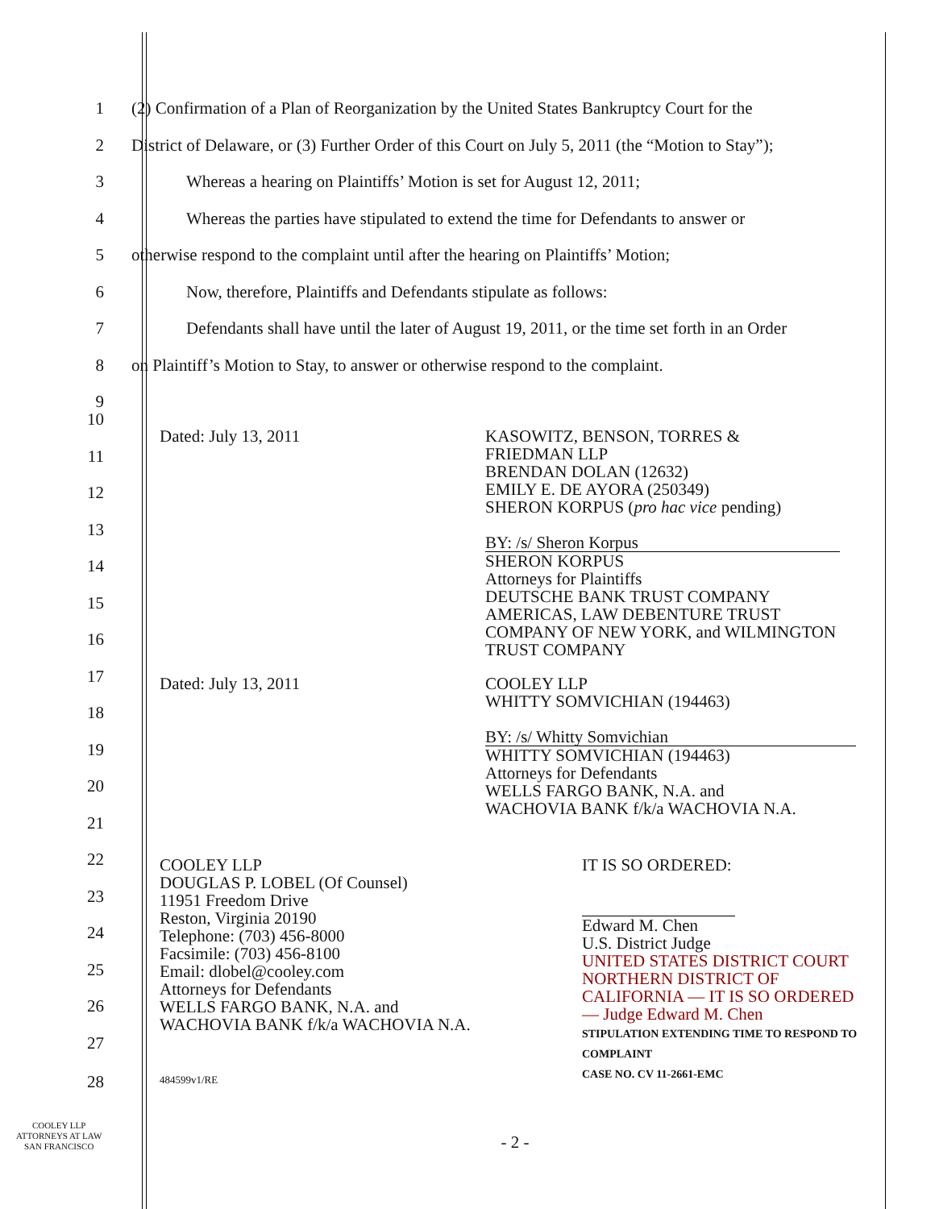1 (2) Confirmation of a Plan of Reorganization by the United States Bankruptcy Court for the
2 District of Delaware, or (3) Further Order of this Court on July 5, 2011 (the “Motion to Stay”);
3 Whereas a hearing on Plaintiffs’ Motion is set for August 12, 2011;
4 Whereas the parties have stipulated to extend the time for Defendants to answer or
5 otherwise respond to the complaint until after the hearing on Plaintiffs’ Motion;
6 Now, therefore, Plaintiffs and Defendants stipulate as follows:
7 Defendants shall have until the later of August 19, 2011, or the time set forth in an Order
8 on Plaintiff’s Motion to Stay, to answer or otherwise respond to the complaint.
9
Dated: July 13, 2011 KASOWITZ, BENSON, TORRES &
FRIEDMAN LLP
BRENDAN DOLAN (12632)
EMILY E. DE AYORA (250349)
SHERON KORPUS (pro hac vice pending)
BY: /s/ Sheron Korpus
SHERON KORPUS
Attorneys for Plaintiffs
DEUTSCHE BANK TRUST COMPANY
AMERICAS, LAW DEBENTURE TRUST
COMPANY OF NEW YORK, and WILMINGTON
TRUST COMPANY
Dated: July 13, 2011 COOLEY LLP
WHITTY SOMVICHIAN (194463)
BY: /s/ Whitty Somvichian
WHITTY SOMVICHIAN (194463)
Attorneys for Defendants
WELLS FARGO BANK, N.A. and
WACHOVIA BANK f/k/a WACHOVIA N.A.
COOLEY LLP
DOUGLAS P. LOBEL (Of Counsel)
11951 Freedom Drive
Reston, Virginia 20190
Telephone: (703) 456-8000
Facsimile: (703) 456-8100
Email: dlobel@cooley.com
Attorneys for Defendants
WELLS FARGO BANK, N.A. and
WACHOVIA BANK f/k/a WACHOVIA N.A.
484599v1/RE
IT IS SO ORDERED:
Edward M. Chen
U.S. District Judge
UNITED STATES DISTRICT COURT NORTHERN DISTRICT OF CALIFORNIA — IT IS SO ORDERED — Judge Edward M. Chen
STIPULATION EXTENDING TIME TO RESPOND TO COMPLAINT
CASE NO. CV 11-2661-EMC
- 2 -
28
COOLEY LLP
ATTORNEYS AT LAW
SAN FRANCISCO
10
11
12
13
14
15
16
17
18
19
20
21
22
23
24
25
26
27